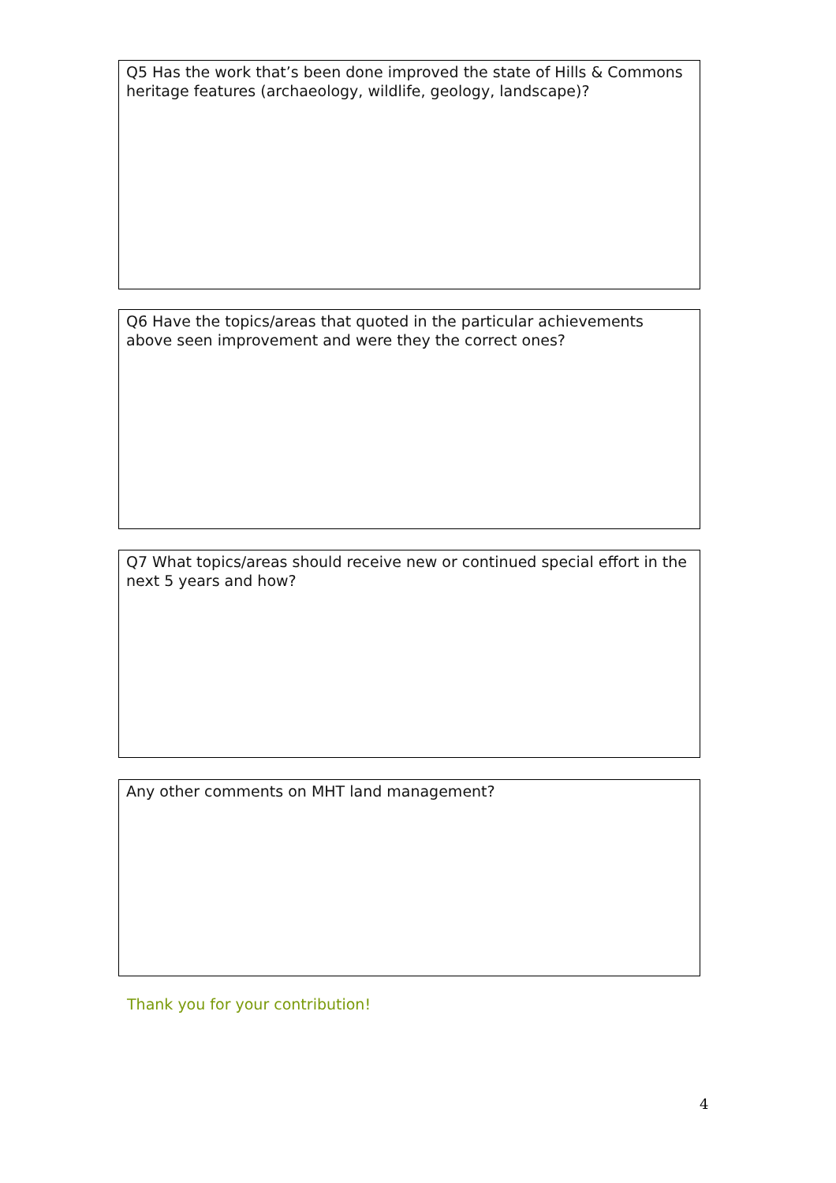Q5 Has the work that’s been done improved the state of Hills & Commons heritage features (archaeology, wildlife, geology, landscape)?
Q6 Have the topics/areas that quoted in the particular achievements above seen improvement and were they the correct ones?
Q7 What topics/areas should receive new or continued special effort in the next 5 years and how?
Any other comments on MHT land management?
Thank you for your contribution!
4